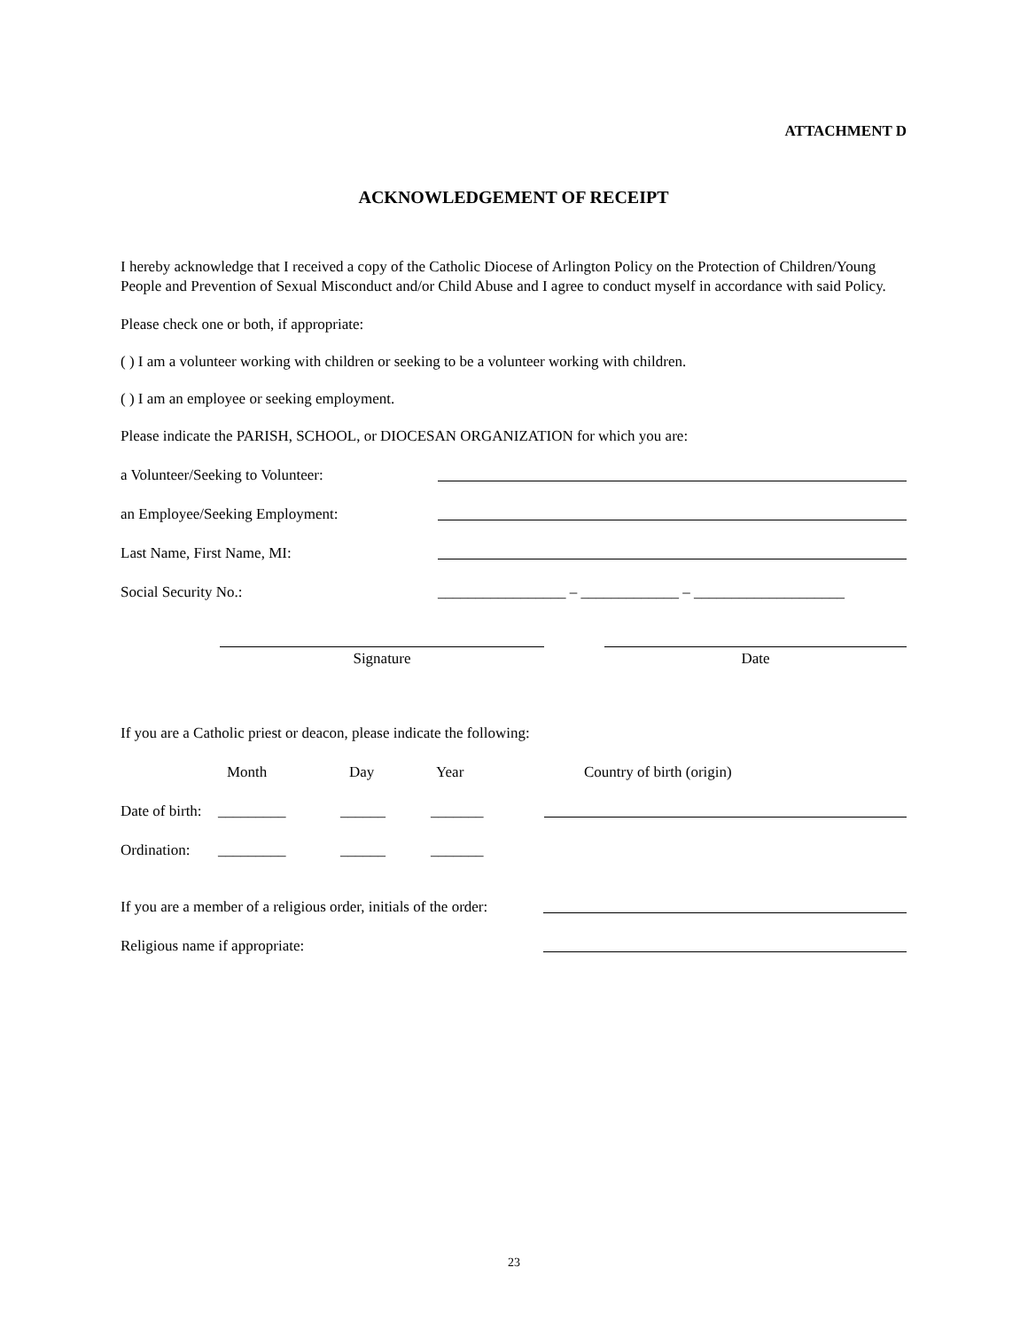ATTACHMENT D
ACKNOWLEDGEMENT OF RECEIPT
I hereby acknowledge that I received a copy of the Catholic Diocese of Arlington Policy on the Protection of Children/Young People and Prevention of Sexual Misconduct and/or Child Abuse and I agree to conduct myself in accordance with said Policy.
Please check one or both, if appropriate:
( ) I am a volunteer working with children or seeking to be a volunteer working with children.
( ) I am an employee or seeking employment.
Please indicate the PARISH, SCHOOL, or DIOCESAN ORGANIZATION for which you are:
a Volunteer/Seeking to Volunteer:
an Employee/Seeking Employment:
Last Name, First Name, MI:
Social Security No.: _________________ – _____________ – ____________________
Signature Date
If you are a Catholic priest or deacon, please indicate the following:
Month Day Year Country of birth (origin)
Date of birth: _________ ______ _______
Ordination: _________ ______ _______
If you are a member of a religious order, initials of the order:
Religious name if appropriate:
23